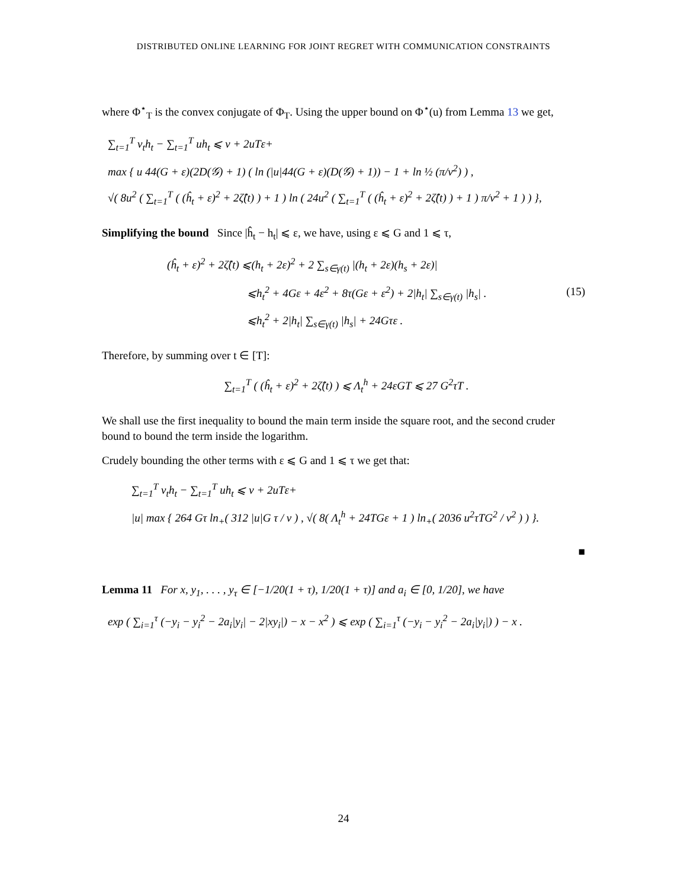DISTRIBUTED ONLINE LEARNING FOR JOINT REGRET WITH COMMUNICATION CONSTRAINTS
where Φ<sup>⋆</sup><sub>T</sub> is the convex conjugate of Φ<sub>T</sub>. Using the upper bound on Φ<sup>⋆</sup>(u) from Lemma 13 we get,
∑<sub>t=1</sub><sup>T</sup> v<sub>t</sub>h<sub>t</sub> − ∑<sub>t=1</sub><sup>T</sup> uh<sub>t</sub> ⩽ ν + 2uTε+
max { u 44(G + ε)(2D(𝒢) + 1) ( ln (|u|44(G + ε)(D(𝒢) + 1)) − 1 + ln ½ (π/ν<sup>2</sup>) ) ,
√( 8u<sup>2</sup> ( ∑<sub>t=1</sub><sup>T</sup> ( (ĥ<sub>t</sub> + ε)<sup>2</sup> + 2ζ̂(t) ) + 1 ) ln ( 24u<sup>2</sup> ( ∑<sub>t=1</sub><sup>T</sup> ( (ĥ<sub>t</sub> + ε)<sup>2</sup> + 2ζ̂(t) ) + 1 ) π/ν<sup>2</sup> + 1 ) ) },
Simplifying the bound Since |ĥ<sub>t</sub> − h<sub>t</sub>| ⩽ ε, we have, using ε ⩽ G and 1 ⩽ τ,
(ĥ<sub>t</sub> + ε)<sup>2</sup> + 2ζ̂(t) ⩽(h<sub>t</sub> + 2ε)<sup>2</sup> + 2 ∑<sub>s∈γ(t)</sub> |(h<sub>t</sub> + 2ε)(h<sub>s</sub> + 2ε)|
⩽h<sub>t</sub><sup>2</sup> + 4Gε + 4ε<sup>2</sup> + 8τ(Gε + ε<sup>2</sup>) + 2|h<sub>t</sub>| ∑<sub>s∈γ(t)</sub> |h<sub>s</sub>| . (15)
⩽h<sub>t</sub><sup>2</sup> + 2|h<sub>t</sub>| ∑<sub>s∈γ(t)</sub> |h<sub>s</sub>| + 24Gτε .
Therefore, by summing over t ∈ [T]:
∑<sub>t=1</sub><sup>T</sup> ( (ĥ<sub>t</sub> + ε)<sup>2</sup> + 2ζ̂(t) ) ⩽ Λ<sub>t</sub><sup>h</sup> + 24εGT ⩽ 27 G<sup>2</sup>τT .
We shall use the first inequality to bound the main term inside the square root, and the second cruder bound to bound the term inside the logarithm.
Crudely bounding the other terms with ε ⩽ G and 1 ⩽ τ we get that:
∑<sub>t=1</sub><sup>T</sup> v<sub>t</sub>h<sub>t</sub> − ∑<sub>t=1</sub><sup>T</sup> uh<sub>t</sub> ⩽ ν + 2uTε+
|u| max { 264 Gτ ln<sub>+</sub>( 312 |u|G τ / ν ) , √( 8( Λ<sub>t</sub><sup>h</sup> + 24TGε + 1 ) ln<sub>+</sub>( 2036 u<sup>2</sup>τTG<sup>2</sup> / ν<sup>2</sup> ) ) }.
■
Lemma 11 For x, y<sub>1</sub>, . . . , y<sub>τ</sub> ∈ [−1/20(1 + τ), 1/20(1 + τ)] and a<sub>i</sub> ∈ [0, 1/20], we have
exp ( ∑<sub>i=1</sub><sup>τ</sup> (−y<sub>i</sub> − y<sub>i</sub><sup>2</sup> − 2a<sub>i</sub>|y<sub>i</sub>| − 2|xy<sub>i</sub>|) − x − x<sup>2</sup> ) ⩽ exp ( ∑<sub>i=1</sub><sup>τ</sup> (−y<sub>i</sub> − y<sub>i</sub><sup>2</sup> − 2a<sub>i</sub>|y<sub>i</sub>|) ) − x .
24